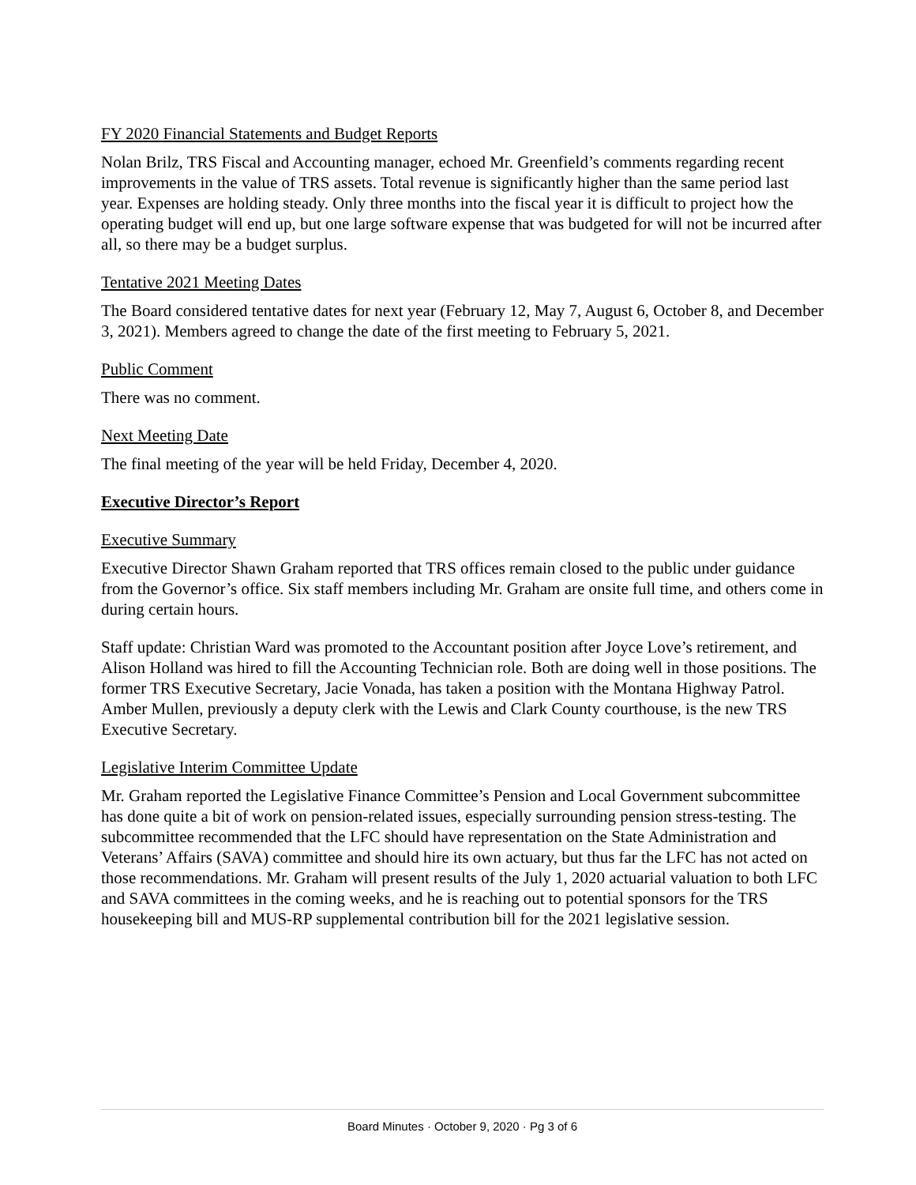FY 2020 Financial Statements and Budget Reports
Nolan Brilz, TRS Fiscal and Accounting manager, echoed Mr. Greenfield’s comments regarding recent improvements in the value of TRS assets. Total revenue is significantly higher than the same period last year. Expenses are holding steady. Only three months into the fiscal year it is difficult to project how the operating budget will end up, but one large software expense that was budgeted for will not be incurred after all, so there may be a budget surplus.
Tentative 2021 Meeting Dates
The Board considered tentative dates for next year (February 12, May 7, August 6, October 8, and December 3, 2021). Members agreed to change the date of the first meeting to February 5, 2021.
Public Comment
There was no comment.
Next Meeting Date
The final meeting of the year will be held Friday, December 4, 2020.
Executive Director’s Report
Executive Summary
Executive Director Shawn Graham reported that TRS offices remain closed to the public under guidance from the Governor’s office. Six staff members including Mr. Graham are onsite full time, and others come in during certain hours.
Staff update: Christian Ward was promoted to the Accountant position after Joyce Love’s retirement, and Alison Holland was hired to fill the Accounting Technician role. Both are doing well in those positions. The former TRS Executive Secretary, Jacie Vonada, has taken a position with the Montana Highway Patrol. Amber Mullen, previously a deputy clerk with the Lewis and Clark County courthouse, is the new TRS Executive Secretary.
Legislative Interim Committee Update
Mr. Graham reported the Legislative Finance Committee’s Pension and Local Government subcommittee has done quite a bit of work on pension-related issues, especially surrounding pension stress-testing. The subcommittee recommended that the LFC should have representation on the State Administration and Veterans’ Affairs (SAVA) committee and should hire its own actuary, but thus far the LFC has not acted on those recommendations. Mr. Graham will present results of the July 1, 2020 actuarial valuation to both LFC and SAVA committees in the coming weeks, and he is reaching out to potential sponsors for the TRS housekeeping bill and MUS-RP supplemental contribution bill for the 2021 legislative session.
Board Minutes · October 9, 2020 · Pg 3 of 6